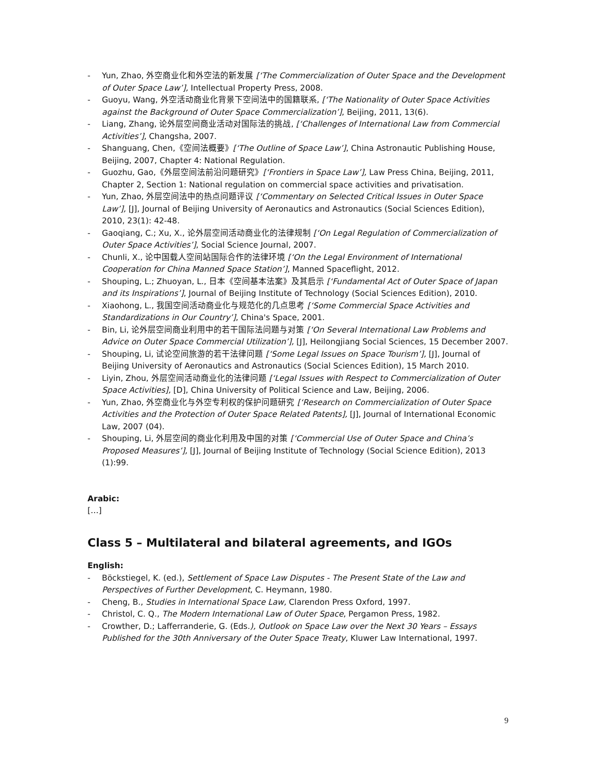- Yun, Zhao, 外空商业化和外空法的新发展 [‘The Commercialization of Outer Space and the Development of Outer Space Law’], Intellectual Property Press, 2008.
- Guoyu, Wang, 外空活动商业化背景下空间法中的国籍联系, [‘The Nationality of Outer Space Activities against the Background of Outer Space Commercialization’], Beijing, 2011, 13(6).
- Liang, Zhang, 论外层空间商业活动对国际法的挑战, [‘Challenges of International Law from Commercial Activities’], Changsha, 2007.
- Shanguang, Chen,《空间法概要》[‘The Outline of Space Law’], China Astronautic Publishing House, Beijing, 2007, Chapter 4: National Regulation.
- Guozhu, Gao,《外层空间法前沿问题研究》[‘Frontiers in Space Law’], Law Press China, Beijing, 2011, Chapter 2, Section 1: National regulation on commercial space activities and privatisation.
- Yun, Zhao, 外层空间法中的热点问题评议 [‘Commentary on Selected Critical Issues in Outer Space Law’], [J], Journal of Beijing University of Aeronautics and Astronautics (Social Sciences Edition), 2010, 23(1): 42-48.
- Gaoqiang, C.; Xu, X., 论外层空间活动商业化的法律规制 [‘On Legal Regulation of Commercialization of Outer Space Activities’], Social Science Journal, 2007.
- Chunli, X., 论中国载人空间站国际合作的法律环境 [‘On the Legal Environment of International Cooperation for China Manned Space Station’], Manned Spaceflight, 2012.
- Shouping, L.; Zhuoyan, L., 日本《空间基本法案》及其启示 [‘Fundamental Act of Outer Space of Japan and its Inspirations’], Journal of Beijing Institute of Technology (Social Sciences Edition), 2010.
- Xiaohong, L., 我国空间活动商业化与规范化的几点思考 [‘Some Commercial Space Activities and Standardizations in Our Country’], China's Space, 2001.
- Bin, Li, 论外层空间商业利用中的若干国际法问题与对策 [‘On Several International Law Problems and Advice on Outer Space Commercial Utilization’], [J], Heilongjiang Social Sciences, 15 December 2007.
- Shouping, Li, 试论空间旅游的若干法律问题 [‘Some Legal Issues on Space Tourism’], [J], Journal of Beijing University of Aeronautics and Astronautics (Social Sciences Edition), 15 March 2010.
- Liyin, Zhou, 外层空间活动商业化的法律问题 [‘Legal Issues with Respect to Commercialization of Outer Space Activities], [D], China University of Political Science and Law, Beijing, 2006.
- Yun, Zhao, 外空商业化与外空专利权的保护问题研究 [‘Research on Commercialization of Outer Space Activities and the Protection of Outer Space Related Patents], [J], Journal of International Economic Law, 2007 (04).
- Shouping, Li, 外层空间的商业化利用及中国的对策 [‘Commercial Use of Outer Space and China’s Proposed Measures’], [J], Journal of Beijing Institute of Technology (Social Science Edition), 2013 (1):99.
Arabic:
[…]
Class 5 – Multilateral and bilateral agreements, and IGOs
English:
- Böckstiegel, K. (ed.), Settlement of Space Law Disputes - The Present State of the Law and Perspectives of Further Development, C. Heymann, 1980.
- Cheng, B., Studies in International Space Law, Clarendon Press Oxford, 1997.
- Christol, C. Q., The Modern International Law of Outer Space, Pergamon Press, 1982.
- Crowther, D.; Lafferranderie, G. (Eds.), Outlook on Space Law over the Next 30 Years – Essays Published for the 30th Anniversary of the Outer Space Treaty, Kluwer Law International, 1997.
9